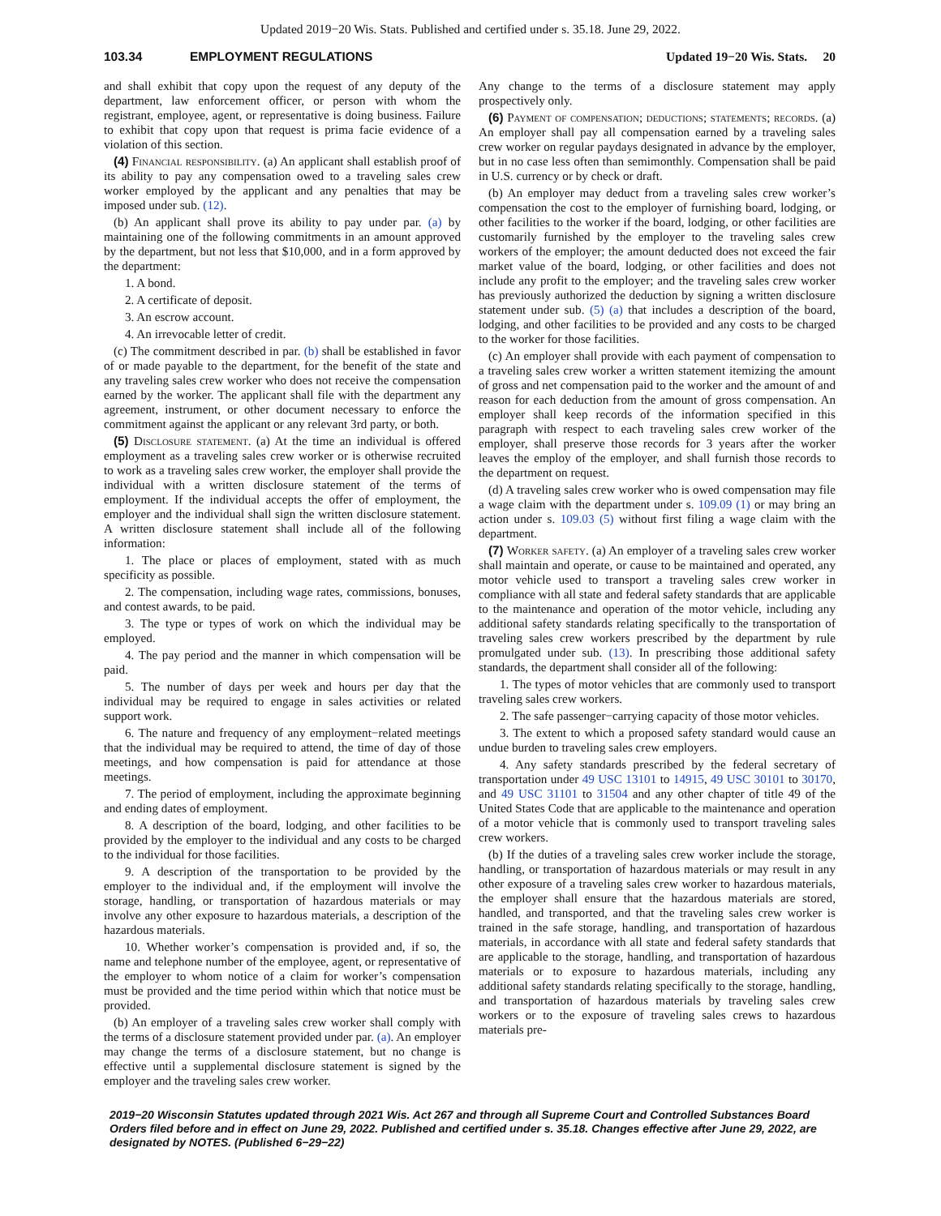Updated 2019−20 Wis. Stats. Published and certified under s. 35.18. June 29, 2022.
103.34 EMPLOYMENT REGULATIONS Updated 19−20 Wis. Stats. 20
and shall exhibit that copy upon the request of any deputy of the department, law enforcement officer, or person with whom the registrant, employee, agent, or representative is doing business. Failure to exhibit that copy upon that request is prima facie evidence of a violation of this section.
(4) Financial responsibility. (a) An applicant shall establish proof of its ability to pay any compensation owed to a traveling sales crew worker employed by the applicant and any penalties that may be imposed under sub. (12).
(b) An applicant shall prove its ability to pay under par. (a) by maintaining one of the following commitments in an amount approved by the department, but not less that $10,000, and in a form approved by the department:
1. A bond.
2. A certificate of deposit.
3. An escrow account.
4. An irrevocable letter of credit.
(c) The commitment described in par. (b) shall be established in favor of or made payable to the department, for the benefit of the state and any traveling sales crew worker who does not receive the compensation earned by the worker. The applicant shall file with the department any agreement, instrument, or other document necessary to enforce the commitment against the applicant or any relevant 3rd party, or both.
(5) Disclosure statement. (a) At the time an individual is offered employment as a traveling sales crew worker or is otherwise recruited to work as a traveling sales crew worker, the employer shall provide the individual with a written disclosure statement of the terms of employment. If the individual accepts the offer of employment, the employer and the individual shall sign the written disclosure statement. A written disclosure statement shall include all of the following information:
1. The place or places of employment, stated with as much specificity as possible.
2. The compensation, including wage rates, commissions, bonuses, and contest awards, to be paid.
3. The type or types of work on which the individual may be employed.
4. The pay period and the manner in which compensation will be paid.
5. The number of days per week and hours per day that the individual may be required to engage in sales activities or related support work.
6. The nature and frequency of any employment−related meetings that the individual may be required to attend, the time of day of those meetings, and how compensation is paid for attendance at those meetings.
7. The period of employment, including the approximate beginning and ending dates of employment.
8. A description of the board, lodging, and other facilities to be provided by the employer to the individual and any costs to be charged to the individual for those facilities.
9. A description of the transportation to be provided by the employer to the individual and, if the employment will involve the storage, handling, or transportation of hazardous materials or may involve any other exposure to hazardous materials, a description of the hazardous materials.
10. Whether worker’s compensation is provided and, if so, the name and telephone number of the employee, agent, or representative of the employer to whom notice of a claim for worker’s compensation must be provided and the time period within which that notice must be provided.
(b) An employer of a traveling sales crew worker shall comply with the terms of a disclosure statement provided under par. (a). An employer may change the terms of a disclosure statement, but no change is effective until a supplemental disclosure statement is signed by the employer and the traveling sales crew worker.
Any change to the terms of a disclosure statement may apply prospectively only.
(6) Payment of compensation; deductions; statements; records. (a) An employer shall pay all compensation earned by a traveling sales crew worker on regular paydays designated in advance by the employer, but in no case less often than semimonthly. Compensation shall be paid in U.S. currency or by check or draft.
(b) An employer may deduct from a traveling sales crew worker’s compensation the cost to the employer of furnishing board, lodging, or other facilities to the worker if the board, lodging, or other facilities are customarily furnished by the employer to the traveling sales crew workers of the employer; the amount deducted does not exceed the fair market value of the board, lodging, or other facilities and does not include any profit to the employer; and the traveling sales crew worker has previously authorized the deduction by signing a written disclosure statement under sub. (5) (a) that includes a description of the board, lodging, and other facilities to be provided and any costs to be charged to the worker for those facilities.
(c) An employer shall provide with each payment of compensation to a traveling sales crew worker a written statement itemizing the amount of gross and net compensation paid to the worker and the amount of and reason for each deduction from the amount of gross compensation. An employer shall keep records of the information specified in this paragraph with respect to each traveling sales crew worker of the employer, shall preserve those records for 3 years after the worker leaves the employ of the employer, and shall furnish those records to the department on request.
(d) A traveling sales crew worker who is owed compensation may file a wage claim with the department under s. 109.09 (1) or may bring an action under s. 109.03 (5) without first filing a wage claim with the department.
(7) Worker safety. (a) An employer of a traveling sales crew worker shall maintain and operate, or cause to be maintained and operated, any motor vehicle used to transport a traveling sales crew worker in compliance with all state and federal safety standards that are applicable to the maintenance and operation of the motor vehicle, including any additional safety standards relating specifically to the transportation of traveling sales crew workers prescribed by the department by rule promulgated under sub. (13). In prescribing those additional safety standards, the department shall consider all of the following:
1. The types of motor vehicles that are commonly used to transport traveling sales crew workers.
2. The safe passenger−carrying capacity of those motor vehicles.
3. The extent to which a proposed safety standard would cause an undue burden to traveling sales crew employers.
4. Any safety standards prescribed by the federal secretary of transportation under 49 USC 13101 to 14915, 49 USC 30101 to 30170, and 49 USC 31101 to 31504 and any other chapter of title 49 of the United States Code that are applicable to the maintenance and operation of a motor vehicle that is commonly used to transport traveling sales crew workers.
(b) If the duties of a traveling sales crew worker include the storage, handling, or transportation of hazardous materials or may result in any other exposure of a traveling sales crew worker to hazardous materials, the employer shall ensure that the hazardous materials are stored, handled, and transported, and that the traveling sales crew worker is trained in the safe storage, handling, and transportation of hazardous materials, in accordance with all state and federal safety standards that are applicable to the storage, handling, and transportation of hazardous materials or to exposure to hazardous materials, including any additional safety standards relating specifically to the storage, handling, and transportation of hazardous materials by traveling sales crew workers or to the exposure of traveling sales crews to hazardous materials pre-
2019−20 Wisconsin Statutes updated through 2021 Wis. Act 267 and through all Supreme Court and Controlled Substances Board Orders filed before and in effect on June 29, 2022. Published and certified under s. 35.18. Changes effective after June 29, 2022, are designated by NOTES. (Published 6−29−22)